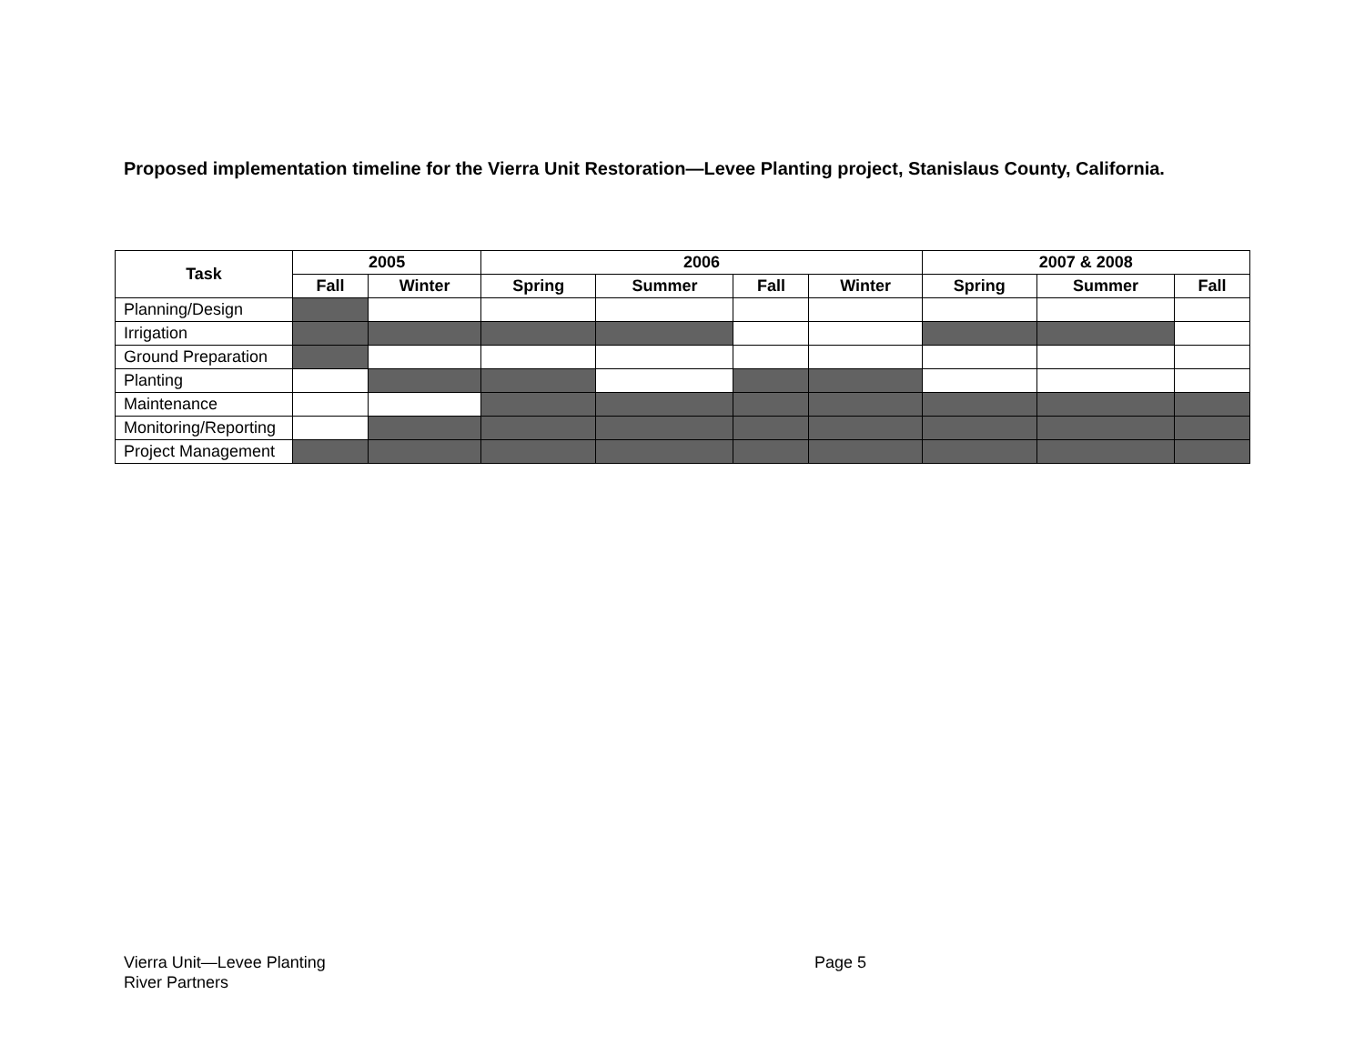Proposed implementation timeline for the Vierra Unit Restoration—Levee Planting project, Stanislaus County, California.
| Task | 2005 | | 2006 | | | | 2007 & 2008 | | |
| --- | --- | --- | --- | --- | --- | --- | --- | --- | --- |
| | Fall | Winter | Spring | Summer | Fall | Winter | Spring | Summer | Fall |
| Planning/Design | | | | | | | | | |
| Irrigation | | | | | | | | | |
| Ground Preparation | | | | | | | | | |
| Planting | | | | | | | | | |
| Maintenance | | | | | | | | | |
| Monitoring/Reporting | | | | | | | | | |
| Project Management | | | | | | | | | |
Vierra Unit—Levee Planting
River Partners
Page 5